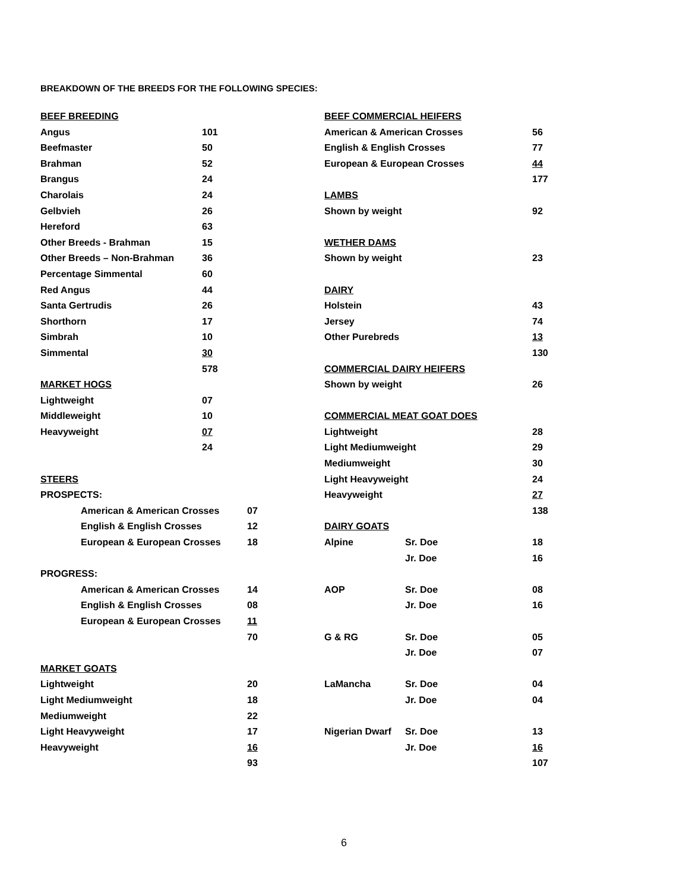BREAKDOWN OF THE BREEDS FOR THE FOLLOWING SPECIES:
| BEEF BREEDING | |
| Angus | 101 |
| Beefmaster | 50 |
| Brahman | 52 |
| Brangus | 24 |
| Charolais | 24 |
| Gelbvieh | 26 |
| Hereford | 63 |
| Other Breeds - Brahman | 15 |
| Other Breeds – Non-Brahman | 36 |
| Percentage Simmental | 60 |
| Red Angus | 44 |
| Santa Gertrudis | 26 |
| Shorthorn | 17 |
| Simbrah | 10 |
| Simmental | 30 |
| | 578 |
| MARKET HOGS | |
| Lightweight | 07 |
| Middleweight | 10 |
| Heavyweight | 07 |
| | 24 |
| STEERS | |
| PROSPECTS: | |
| American & American Crosses | 07 |
| English & English Crosses | 12 |
| European & European Crosses | 18 |
| PROGRESS: | |
| American & American Crosses | 14 |
| English & English Crosses | 08 |
| European & European Crosses | 11 |
| | 70 |
| MARKET GOATS | |
| Lightweight | 20 |
| Light Mediumweight | 18 |
| Mediumweight | 22 |
| Light Heavyweight | 17 |
| Heavyweight | 16 |
| | 93 |
| BEEF COMMERCIAL HEIFERS | | |
| American & American Crosses | | 56 |
| English & English Crosses | | 77 |
| European & European Crosses | | 44 |
| | | 177 |
| LAMBS | | |
| Shown by weight | | 92 |
| WETHER DAMS | | |
| Shown by weight | | 23 |
| DAIRY | | |
| Holstein | | 43 |
| Jersey | | 74 |
| Other Purebreds | | 13 |
| | | 130 |
| COMMERCIAL DAIRY HEIFERS | | |
| Shown by weight | | 26 |
| COMMERCIAL MEAT GOAT DOES | | |
| Lightweight | | 28 |
| Light Mediumweight | | 29 |
| Mediumweight | | 30 |
| Light Heavyweight | | 24 |
| Heavyweight | | 27 |
| | | 138 |
| DAIRY GOATS | | |
| Alpine | Sr. Doe | 18 |
| | Jr. Doe | 16 |
| AOP | Sr. Doe | 08 |
| | Jr. Doe | 16 |
| G & RG | Sr. Doe | 05 |
| | Jr. Doe | 07 |
| LaMancha | Sr. Doe | 04 |
| | Jr. Doe | 04 |
| Nigerian Dwarf | Sr. Doe | 13 |
| | Jr. Doe | 16 |
| | | 107 |
6